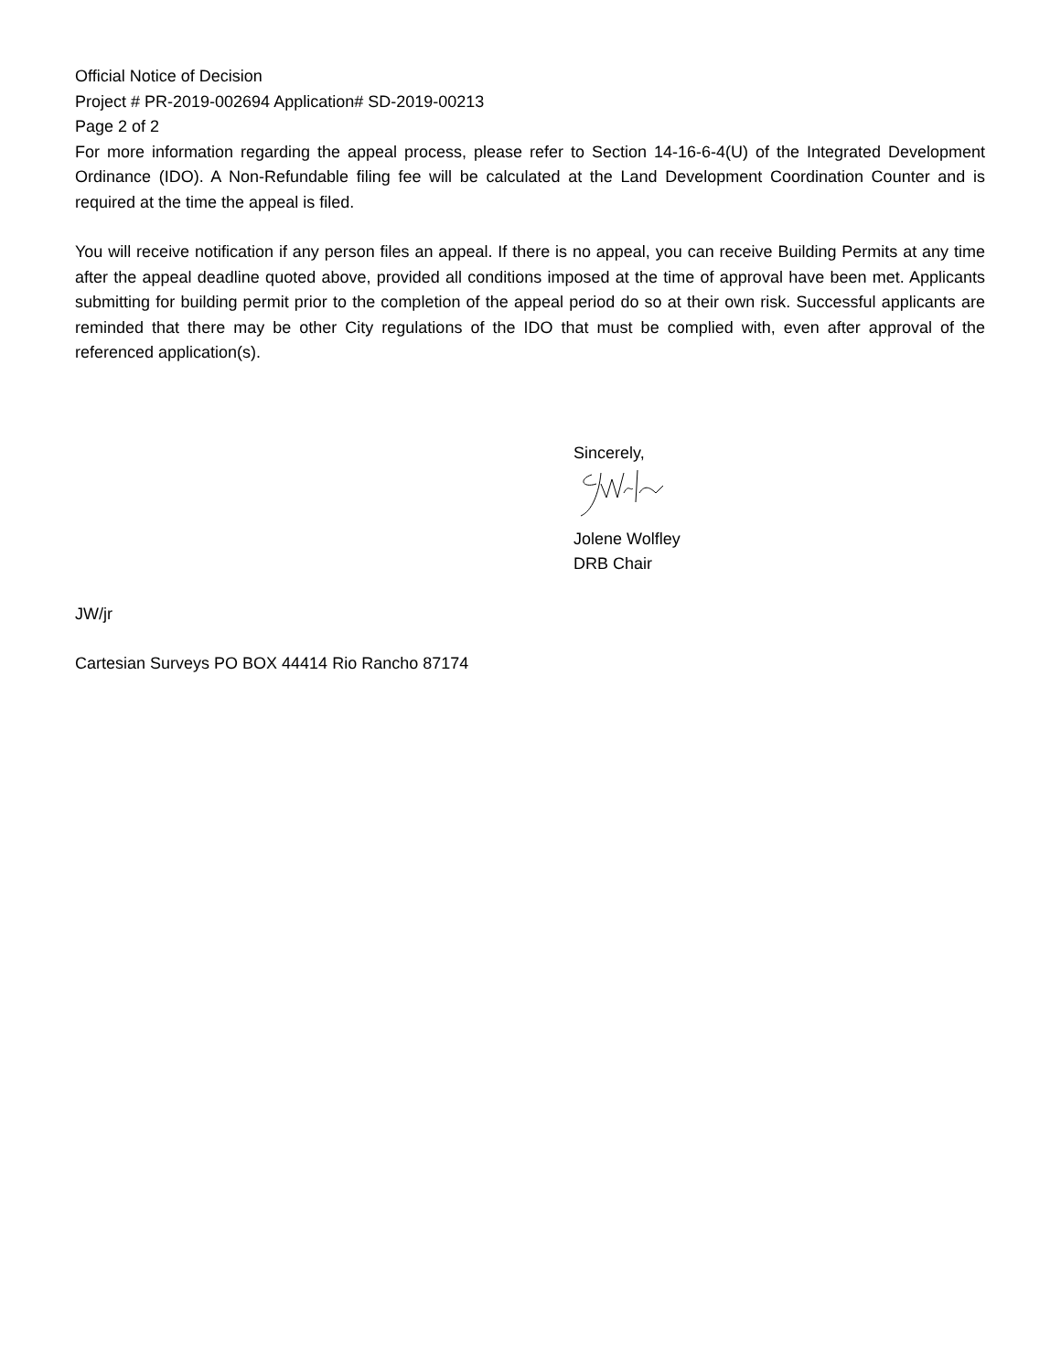Official Notice of Decision
Project # PR-2019-002694 Application# SD-2019-00213
Page 2 of 2
For more information regarding the appeal process, please refer to Section 14-16-6-4(U) of the Integrated Development Ordinance (IDO). A Non-Refundable filing fee will be calculated at the Land Development Coordination Counter and is required at the time the appeal is filed.
You will receive notification if any person files an appeal. If there is no appeal, you can receive Building Permits at any time after the appeal deadline quoted above, provided all conditions imposed at the time of approval have been met. Applicants submitting for building permit prior to the completion of the appeal period do so at their own risk. Successful applicants are reminded that there may be other City regulations of the IDO that must be complied with, even after approval of the referenced application(s).
Sincerely,
Jolene Wolfley
DRB Chair
JW/jr
Cartesian Surveys PO BOX 44414 Rio Rancho 87174